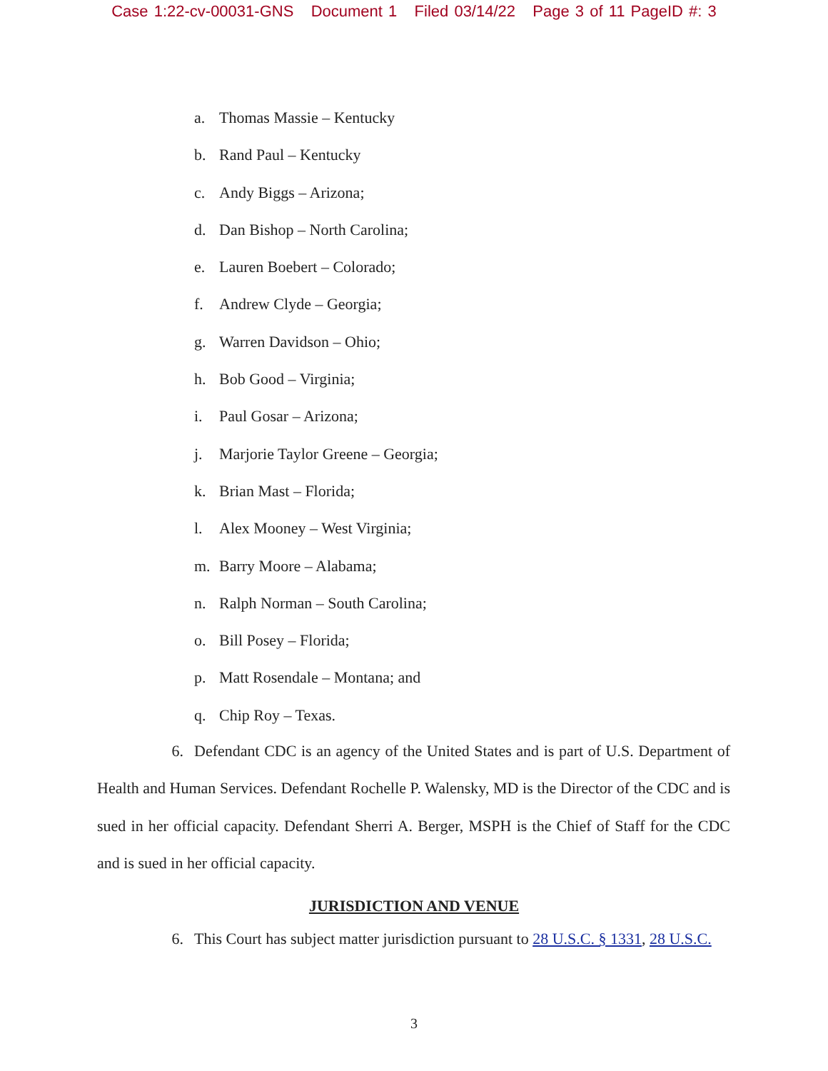Case 1:22-cv-00031-GNS Document 1 Filed 03/14/22 Page 3 of 11 PageID #: 3
a. Thomas Massie – Kentucky
b. Rand Paul – Kentucky
c. Andy Biggs – Arizona;
d. Dan Bishop – North Carolina;
e. Lauren Boebert – Colorado;
f. Andrew Clyde – Georgia;
g. Warren Davidson – Ohio;
h. Bob Good – Virginia;
i. Paul Gosar – Arizona;
j. Marjorie Taylor Greene – Georgia;
k. Brian Mast – Florida;
l. Alex Mooney – West Virginia;
m. Barry Moore – Alabama;
n. Ralph Norman – South Carolina;
o. Bill Posey – Florida;
p. Matt Rosendale – Montana; and
q. Chip Roy – Texas.
6. Defendant CDC is an agency of the United States and is part of U.S. Department of Health and Human Services. Defendant Rochelle P. Walensky, MD is the Director of the CDC and is sued in her official capacity. Defendant Sherri A. Berger, MSPH is the Chief of Staff for the CDC and is sued in her official capacity.
JURISDICTION AND VENUE
6. This Court has subject matter jurisdiction pursuant to 28 U.S.C. § 1331, 28 U.S.C.
3